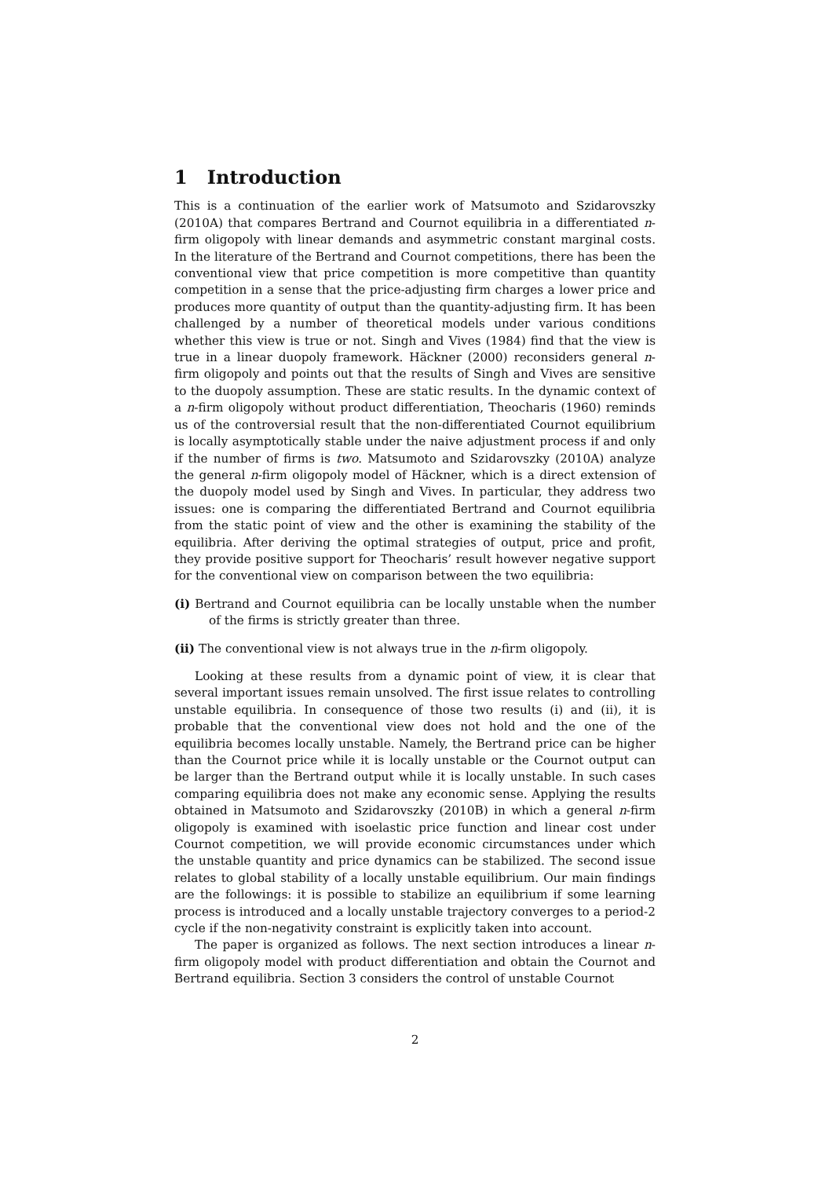1 Introduction
This is a continuation of the earlier work of Matsumoto and Szidarovszky (2010A) that compares Bertrand and Cournot equilibria in a differentiated n-firm oligopoly with linear demands and asymmetric constant marginal costs. In the literature of the Bertrand and Cournot competitions, there has been the conventional view that price competition is more competitive than quantity competition in a sense that the price-adjusting firm charges a lower price and produces more quantity of output than the quantity-adjusting firm. It has been challenged by a number of theoretical models under various conditions whether this view is true or not. Singh and Vives (1984) find that the view is true in a linear duopoly framework. Häckner (2000) reconsiders general n-firm oligopoly and points out that the results of Singh and Vives are sensitive to the duopoly assumption. These are static results. In the dynamic context of a n-firm oligopoly without product differentiation, Theocharis (1960) reminds us of the controversial result that the non-differentiated Cournot equilibrium is locally asymptotically stable under the naive adjustment process if and only if the number of firms is two. Matsumoto and Szidarovszky (2010A) analyze the general n-firm oligopoly model of Häckner, which is a direct extension of the duopoly model used by Singh and Vives. In particular, they address two issues: one is comparing the differentiated Bertrand and Cournot equilibria from the static point of view and the other is examining the stability of the equilibria. After deriving the optimal strategies of output, price and profit, they provide positive support for Theocharis’ result however negative support for the conventional view on comparison between the two equilibria:
(i) Bertrand and Cournot equilibria can be locally unstable when the number of the firms is strictly greater than three.
(ii) The conventional view is not always true in the n-firm oligopoly.
Looking at these results from a dynamic point of view, it is clear that several important issues remain unsolved. The first issue relates to controlling unstable equilibria. In consequence of those two results (i) and (ii), it is probable that the conventional view does not hold and the one of the equilibria becomes locally unstable. Namely, the Bertrand price can be higher than the Cournot price while it is locally unstable or the Cournot output can be larger than the Bertrand output while it is locally unstable. In such cases comparing equilibria does not make any economic sense. Applying the results obtained in Matsumoto and Szidarovszky (2010B) in which a general n-firm oligopoly is examined with isoelastic price function and linear cost under Cournot competition, we will provide economic circumstances under which the unstable quantity and price dynamics can be stabilized. The second issue relates to global stability of a locally unstable equilibrium. Our main findings are the followings: it is possible to stabilize an equilibrium if some learning process is introduced and a locally unstable trajectory converges to a period-2 cycle if the non-negativity constraint is explicitly taken into account.
The paper is organized as follows. The next section introduces a linear n-firm oligopoly model with product differentiation and obtain the Cournot and Bertrand equilibria. Section 3 considers the control of unstable Cournot
2